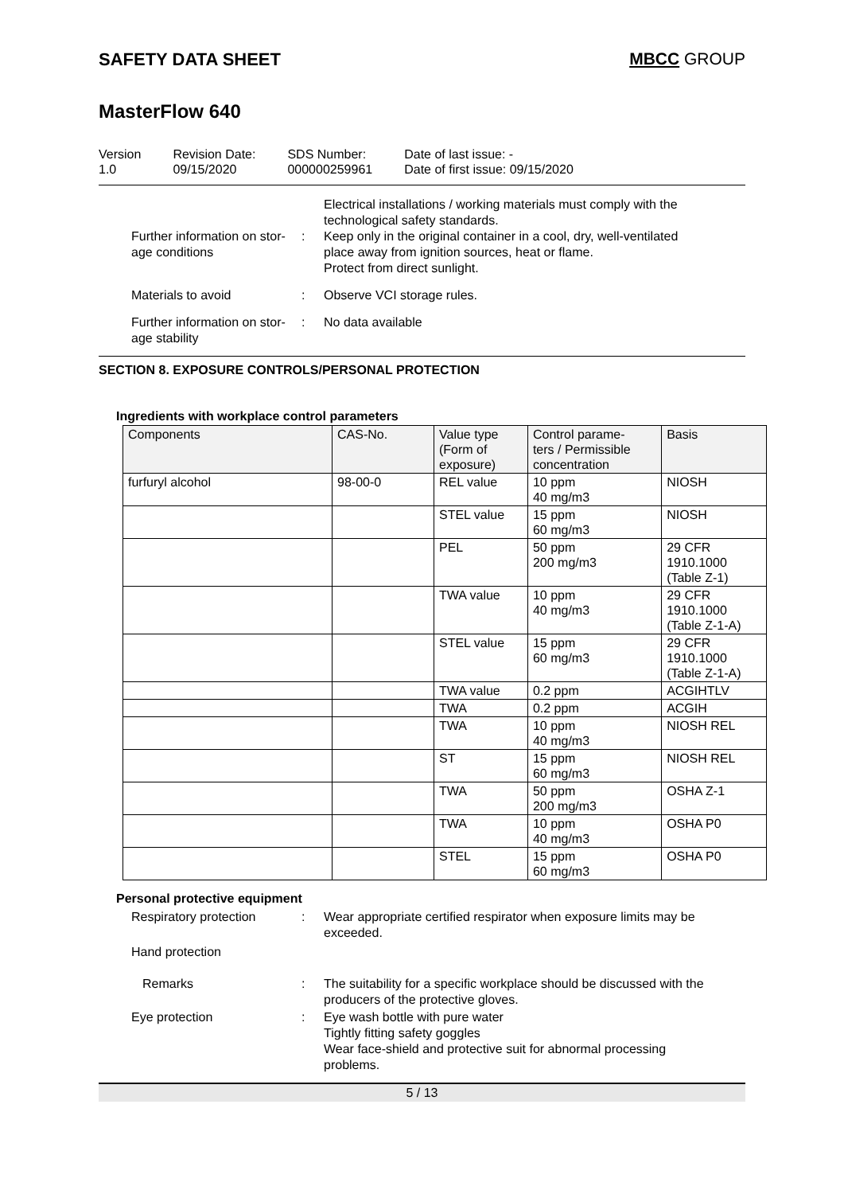SAFETY DATA SHEET MBCC GROUP
MasterFlow 640
Version
1.0
Revision Date:
09/15/2020
SDS Number:
000000259961
Date of last issue: -
Date of first issue: 09/15/2020
Further information on stor-
age conditions
: Electrical installations / working materials must comply with the technological safety standards.
Keep only in the original container in a cool, dry, well-ventilated place away from ignition sources, heat or flame.
Protect from direct sunlight.
Materials to avoid : Observe VCI storage rules.
Further information on stor-
age stability
: No data available
SECTION 8. EXPOSURE CONTROLS/PERSONAL PROTECTION
Ingredients with workplace control parameters
| Components | CAS-No. | Value type (Form of exposure) | Control parame- ters / Permissible concentration | Basis |
| --- | --- | --- | --- | --- |
| furfuryl alcohol | 98-00-0 | REL value | 10 ppm 40 mg/m3 | NIOSH |
| | | STEL value | 15 ppm 60 mg/m3 | NIOSH |
| | | PEL | 50 ppm 200 mg/m3 | 29 CFR 1910.1000 (Table Z-1) |
| | | TWA value | 10 ppm 40 mg/m3 | 29 CFR 1910.1000 (Table Z-1-A) |
| | | STEL value | 15 ppm 60 mg/m3 | 29 CFR 1910.1000 (Table Z-1-A) |
| | | TWA value | 0.2 ppm | ACGIHTLV |
| | | TWA | 0.2 ppm | ACGIH |
| | | TWA | 10 ppm 40 mg/m3 | NIOSH REL |
| | | ST | 15 ppm 60 mg/m3 | NIOSH REL |
| | | TWA | 50 ppm 200 mg/m3 | OSHA Z-1 |
| | | TWA | 10 ppm 40 mg/m3 | OSHA P0 |
| | | STEL | 15 ppm 60 mg/m3 | OSHA P0 |
Personal protective equipment
Respiratory protection : Wear appropriate certified respirator when exposure limits may be exceeded.
Hand protection
Remarks : The suitability for a specific workplace should be discussed with the producers of the protective gloves.
Eye protection : Eye wash bottle with pure water
Tightly fitting safety goggles
Wear face-shield and protective suit for abnormal processing problems.
5 / 13